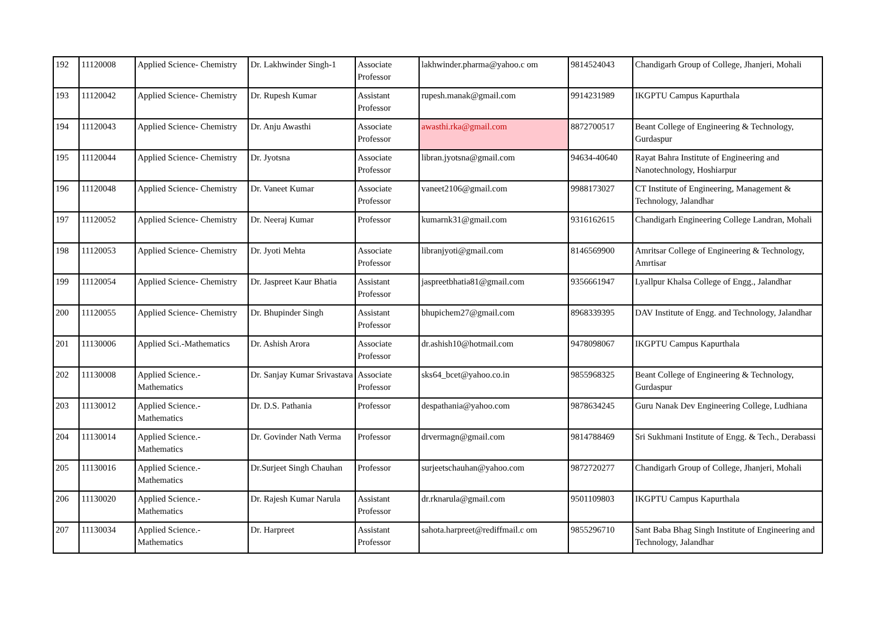| 192 | 11120008 | Applied Science- Chemistry | Dr. Lakhwinder Singh-1 | Associate Professor | lakhwinder.pharma@yahoo.c om | 9814524043 | Chandigarh Group of College, Jhanjeri, Mohali |
| 193 | 11120042 | Applied Science- Chemistry | Dr. Rupesh Kumar | Assistant Professor | rupesh.manak@gmail.com | 9914231989 | IKGPTU Campus Kapurthala |
| 194 | 11120043 | Applied Science- Chemistry | Dr. Anju Awasthi | Associate Professor | awasthi.rka@gmail.com | 8872700517 | Beant College of Engineering & Technology, Gurdaspur |
| 195 | 11120044 | Applied Science- Chemistry | Dr. Jyotsna | Associate Professor | libran.jyotsna@gmail.com | 94634-40640 | Rayat Bahra Institute of Engineering and Nanotechnology, Hoshiarpur |
| 196 | 11120048 | Applied Science- Chemistry | Dr. Vaneet Kumar | Associate Professor | vaneet2106@gmail.com | 9988173027 | CT Institute of Engineering, Management & Technology, Jalandhar |
| 197 | 11120052 | Applied Science- Chemistry | Dr. Neeraj Kumar | Professor | kumarnk31@gmail.com | 9316162615 | Chandigarh Engineering College Landran, Mohali |
| 198 | 11120053 | Applied Science- Chemistry | Dr. Jyoti Mehta | Associate Professor | libranjyoti@gmail.com | 8146569900 | Amritsar College of Engineering & Technology, Amrtisar |
| 199 | 11120054 | Applied Science- Chemistry | Dr. Jaspreet Kaur Bhatia | Assistant Professor | jaspreetbhatia81@gmail.com | 9356661947 | Lyallpur Khalsa College of Engg., Jalandhar |
| 200 | 11120055 | Applied Science- Chemistry | Dr. Bhupinder Singh | Assistant Professor | bhupichem27@gmail.com | 8968339395 | DAV Institute of Engg. and Technology, Jalandhar |
| 201 | 11130006 | Applied Sci.-Mathematics | Dr. Ashish Arora | Associate Professor | dr.ashish10@hotmail.com | 9478098067 | IKGPTU Campus Kapurthala |
| 202 | 11130008 | Applied Science.- Mathematics | Dr. Sanjay Kumar Srivastava | Associate Professor | sks64_bcet@yahoo.co.in | 9855968325 | Beant College of Engineering & Technology, Gurdaspur |
| 203 | 11130012 | Applied Science.- Mathematics | Dr. D.S. Pathania | Professor | despathania@yahoo.com | 9878634245 | Guru Nanak Dev Engineering College, Ludhiana |
| 204 | 11130014 | Applied Science.- Mathematics | Dr. Govinder Nath Verma | Professor | drvermagn@gmail.com | 9814788469 | Sri Sukhmani Institute of Engg. & Tech., Derabassi |
| 205 | 11130016 | Applied Science.- Mathematics | Dr.Surjeet Singh Chauhan | Professor | surjeetschauhan@yahoo.com | 9872720277 | Chandigarh Group of College, Jhanjeri, Mohali |
| 206 | 11130020 | Applied Science.- Mathematics | Dr. Rajesh Kumar Narula | Assistant Professor | dr.rknarula@gmail.com | 9501109803 | IKGPTU Campus Kapurthala |
| 207 | 11130034 | Applied Science.- Mathematics | Dr. Harpreet | Assistant Professor | sahota.harpreet@rediffmail.c om | 9855296710 | Sant Baba Bhag Singh Institute of Engineering and Technology, Jalandhar |